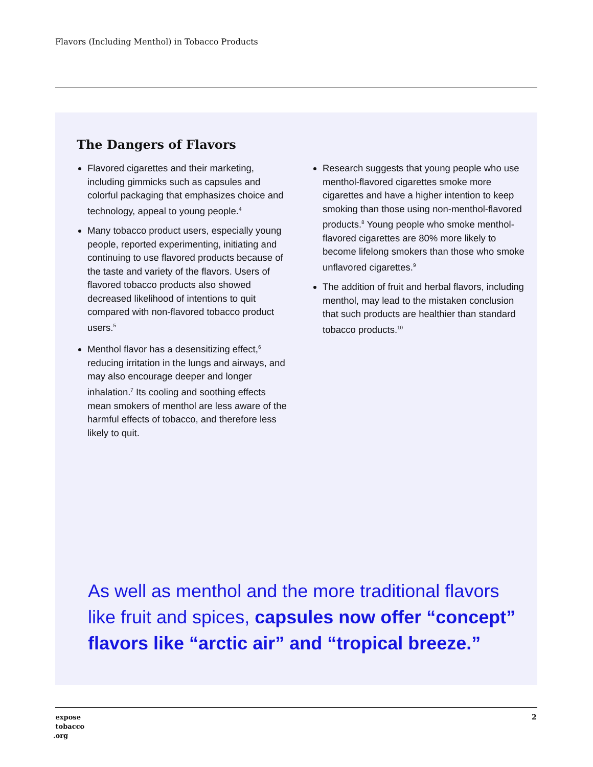Flavors (Including Menthol) in Tobacco Products
The Dangers of Flavors
Flavored cigarettes and their marketing, including gimmicks such as capsules and colorful packaging that emphasizes choice and technology, appeal to young people.<sup>4</sup>
Many tobacco product users, especially young people, reported experimenting, initiating and continuing to use flavored products because of the taste and variety of the flavors. Users of flavored tobacco products also showed decreased likelihood of intentions to quit compared with non-flavored tobacco product users.<sup>5</sup>
Menthol flavor has a desensitizing effect,<sup>6</sup> reducing irritation in the lungs and airways, and may also encourage deeper and longer inhalation.<sup>7</sup> Its cooling and soothing effects mean smokers of menthol are less aware of the harmful effects of tobacco, and therefore less likely to quit.
Research suggests that young people who use menthol-flavored cigarettes smoke more cigarettes and have a higher intention to keep smoking than those using non-menthol-flavored products.<sup>8</sup> Young people who smoke menthol-flavored cigarettes are 80% more likely to become lifelong smokers than those who smoke unflavored cigarettes.<sup>9</sup>
The addition of fruit and herbal flavors, including menthol, may lead to the mistaken conclusion that such products are healthier than standard tobacco products.<sup>10</sup>
As well as menthol and the more traditional flavors like fruit and spices, capsules now offer “concept” flavors like “arctic air” and “tropical breeze.”
expose
tobacco
.org
2